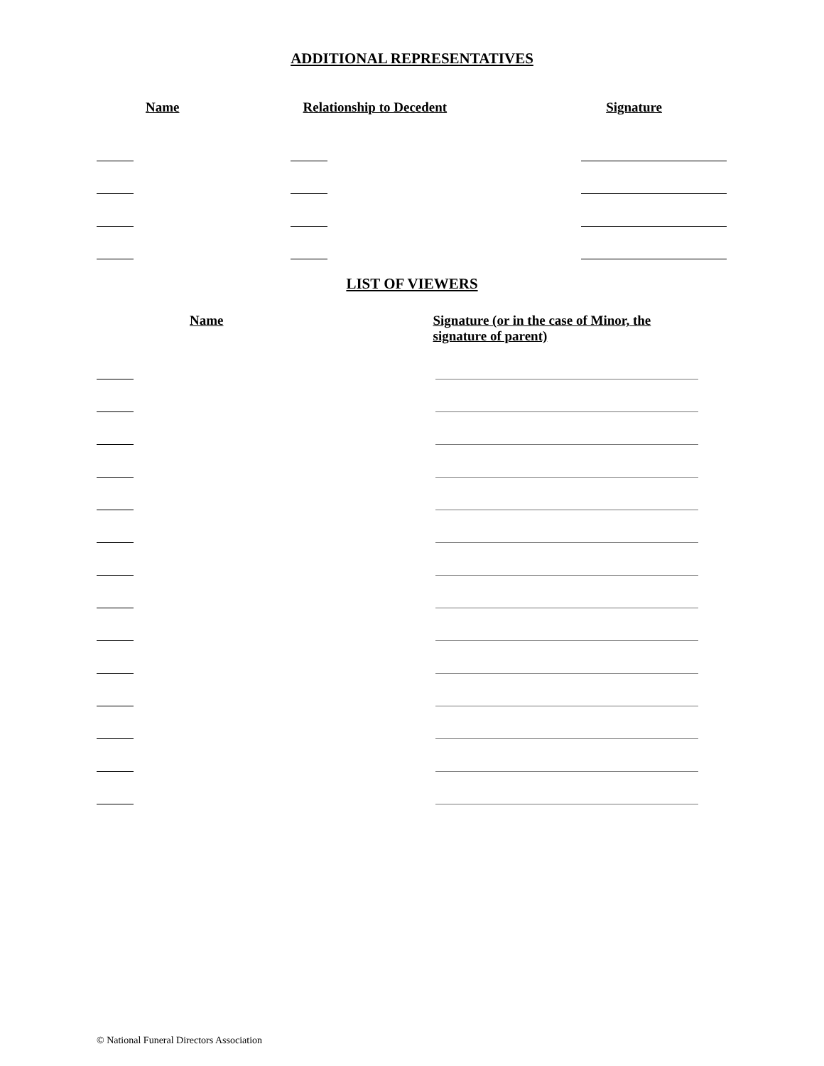ADDITIONAL REPRESENTATIVES
Name Relationship to Decedent Signature
LIST OF VIEWERS
Name Signature (or in the case of Minor, the signature of parent)
© National Funeral Directors Association